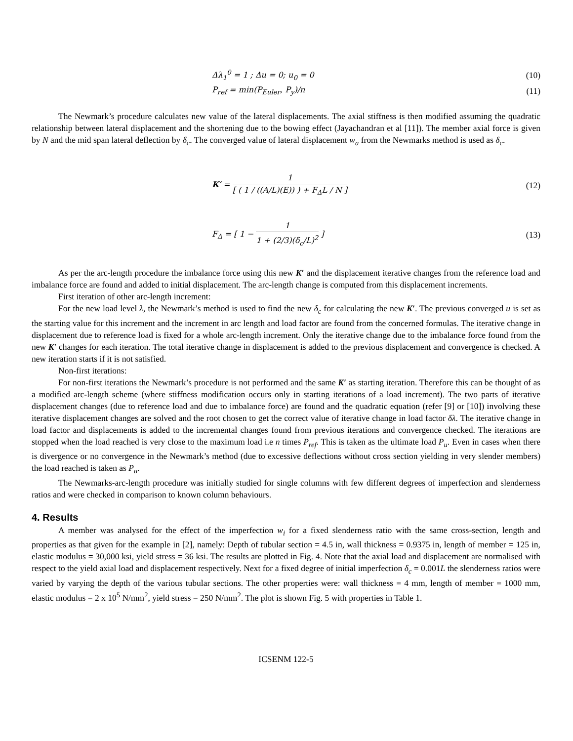Δλ<sub>1</sub><sup>0</sup> = 1 ; Δu = 0; u<sub>0</sub> = 0
(10)
P<sub>ref</sub> = min(P<sub>Euler</sub>, P<sub>y</sub>)/n
(11)
The Newmark’s procedure calculates new value of the lateral displacements. The axial stiffness is then modified assuming the quadratic relationship between lateral displacement and the shortening due to the bowing effect (Jayachandran et al [11]). The member axial force is given by N and the mid span lateral deflection by δ<sub>c</sub>. The converged value of lateral displacement w<sub>a</sub> from the Newmarks method is used as δ<sub>c</sub>.
K′ = 1 [ ( 1 / ((A/L)(E)) ) + F<sub>Δ</sub>L / N ]
(12)
F<sub>Δ</sub> = [ 1 − 1 1 + (2/3)(δ<sub>c</sub>/L)<sup>2</sup> ]
(13)
As per the arc-length procedure the imbalance force using this new K′ and the displacement iterative changes from the reference load and imbalance force are found and added to initial displacement. The arc-length change is computed from this displacement increments.
First iteration of other arc-length increment:
For the new load level λ, the Newmark’s method is used to find the new δ<sub>c</sub> for calculating the new K′. The previous converged u is set as the starting value for this increment and the increment in arc length and load factor are found from the concerned formulas. The iterative change in displacement due to reference load is fixed for a whole arc-length increment. Only the iterative change due to the imbalance force found from the new K′ changes for each iteration. The total iterative change in displacement is added to the previous displacement and convergence is checked. A new iteration starts if it is not satisfied.
Non-first iterations:
For non-first iterations the Newmark’s procedure is not performed and the same K′ as starting iteration. Therefore this can be thought of as a modified arc-length scheme (where stiffness modification occurs only in starting iterations of a load increment). The two parts of iterative displacement changes (due to reference load and due to imbalance force) are found and the quadratic equation (refer [9] or [10]) involving these iterative displacement changes are solved and the root chosen to get the correct value of iterative change in load factor δλ. The iterative change in load factor and displacements is added to the incremental changes found from previous iterations and convergence checked. The iterations are stopped when the load reached is very close to the maximum load i.e n times P<sub>ref</sub>. This is taken as the ultimate load P<sub>u</sub>. Even in cases when there is divergence or no convergence in the Newmark’s method (due to excessive deflections without cross section yielding in very slender members) the load reached is taken as P<sub>u</sub>.
The Newmarks-arc-length procedure was initially studied for single columns with few different degrees of imperfection and slenderness ratios and were checked in comparison to known column behaviours.
4. Results
A member was analysed for the effect of the imperfection w<sub>i</sub> for a fixed slenderness ratio with the same cross-section, length and properties as that given for the example in [2], namely: Depth of tubular section = 4.5 in, wall thickness = 0.9375 in, length of member = 125 in, elastic modulus = 30,000 ksi, yield stress = 36 ksi. The results are plotted in Fig. 4. Note that the axial load and displacement are normalised with respect to the yield axial load and displacement respectively. Next for a fixed degree of initial imperfection δ<sub>c</sub> = 0.001L the slenderness ratios were varied by varying the depth of the various tubular sections. The other properties were: wall thickness = 4 mm, length of member = 1000 mm, elastic modulus = 2 x 10<sup>5</sup> N/mm<sup>2</sup>, yield stress = 250 N/mm<sup>2</sup>. The plot is shown Fig. 5 with properties in Table 1.
ICSENM 122-5